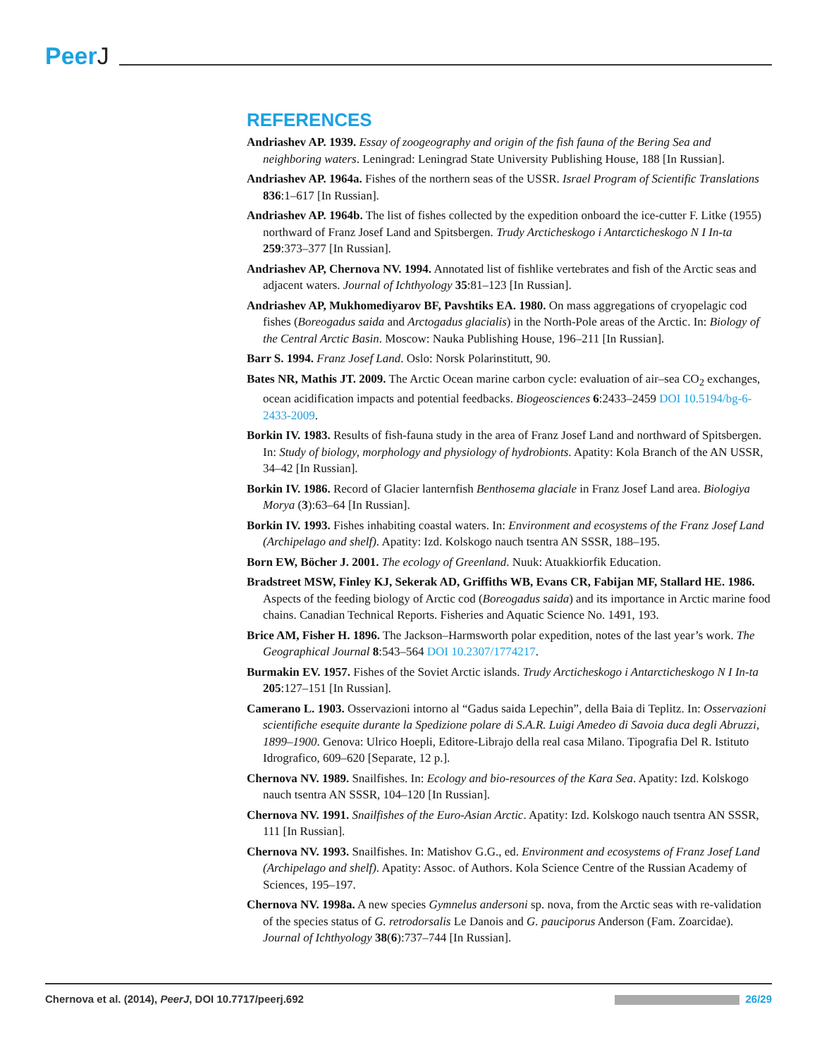PeerJ
REFERENCES
Andriashev AP. 1939. Essay of zoogeography and origin of the fish fauna of the Bering Sea and neighboring waters. Leningrad: Leningrad State University Publishing House, 188 [In Russian].
Andriashev AP. 1964a. Fishes of the northern seas of the USSR. Israel Program of Scientific Translations 836:1–617 [In Russian].
Andriashev AP. 1964b. The list of fishes collected by the expedition onboard the ice-cutter F. Litke (1955) northward of Franz Josef Land and Spitsbergen. Trudy Arcticheskogo i Antarcticheskogo N I In-ta 259:373–377 [In Russian].
Andriashev AP, Chernova NV. 1994. Annotated list of fishlike vertebrates and fish of the Arctic seas and adjacent waters. Journal of Ichthyology 35:81–123 [In Russian].
Andriashev AP, Mukhomediyarov BF, Pavshtiks EA. 1980. On mass aggregations of cryopelagic cod fishes (Boreogadus saida and Arctogadus glacialis) in the North-Pole areas of the Arctic. In: Biology of the Central Arctic Basin. Moscow: Nauka Publishing House, 196–211 [In Russian].
Barr S. 1994. Franz Josef Land. Oslo: Norsk Polarinstitutt, 90.
Bates NR, Mathis JT. 2009. The Arctic Ocean marine carbon cycle: evaluation of air–sea CO<sub>2</sub> exchanges, ocean acidification impacts and potential feedbacks. Biogeosciences 6:2433–2459 DOI 10.5194/bg-6-2433-2009.
Borkin IV. 1983. Results of fish-fauna study in the area of Franz Josef Land and northward of Spitsbergen. In: Study of biology, morphology and physiology of hydrobionts. Apatity: Kola Branch of the AN USSR, 34–42 [In Russian].
Borkin IV. 1986. Record of Glacier lanternfish Benthosema glaciale in Franz Josef Land area. Biologiya Morya (3):63–64 [In Russian].
Borkin IV. 1993. Fishes inhabiting coastal waters. In: Environment and ecosystems of the Franz Josef Land (Archipelago and shelf). Apatity: Izd. Kolskogo nauch tsentra AN SSSR, 188–195.
Born EW, Böcher J. 2001. The ecology of Greenland. Nuuk: Atuakkiorfik Education.
Bradstreet MSW, Finley KJ, Sekerak AD, Griffiths WB, Evans CR, Fabijan MF, Stallard HE. 1986. Aspects of the feeding biology of Arctic cod (Boreogadus saida) and its importance in Arctic marine food chains. Canadian Technical Reports. Fisheries and Aquatic Science No. 1491, 193.
Brice AM, Fisher H. 1896. The Jackson–Harmsworth polar expedition, notes of the last year’s work. The Geographical Journal 8:543–564 DOI 10.2307/1774217.
Burmakin EV. 1957. Fishes of the Soviet Arctic islands. Trudy Arcticheskogo i Antarcticheskogo N I In-ta 205:127–151 [In Russian].
Camerano L. 1903. Osservazioni intorno al “Gadus saida Lepechin”, della Baia di Teplitz. In: Osservazioni scientifiche esequite durante la Spedizione polare di S.A.R. Luigi Amedeo di Savoia duca degli Abruzzi, 1899–1900. Genova: Ulrico Hoepli, Editore-Librajo della real casa Milano. Tipografia Del R. Istituto Idrografico, 609–620 [Separate, 12 p.].
Chernova NV. 1989. Snailfishes. In: Ecology and bio-resources of the Kara Sea. Apatity: Izd. Kolskogo nauch tsentra AN SSSR, 104–120 [In Russian].
Chernova NV. 1991. Snailfishes of the Euro-Asian Arctic. Apatity: Izd. Kolskogo nauch tsentra AN SSSR, 111 [In Russian].
Chernova NV. 1993. Snailfishes. In: Matishov G.G., ed. Environment and ecosystems of Franz Josef Land (Archipelago and shelf). Apatity: Assoc. of Authors. Kola Science Centre of the Russian Academy of Sciences, 195–197.
Chernova NV. 1998a. A new species Gymnelus andersoni sp. nova, from the Arctic seas with re-validation of the species status of G. retrodorsalis Le Danois and G. pauciporus Anderson (Fam. Zoarcidae). Journal of Ichthyology 38(6):737–744 [In Russian].
Chernova et al. (2014), PeerJ, DOI 10.7717/peerj.692
26/29